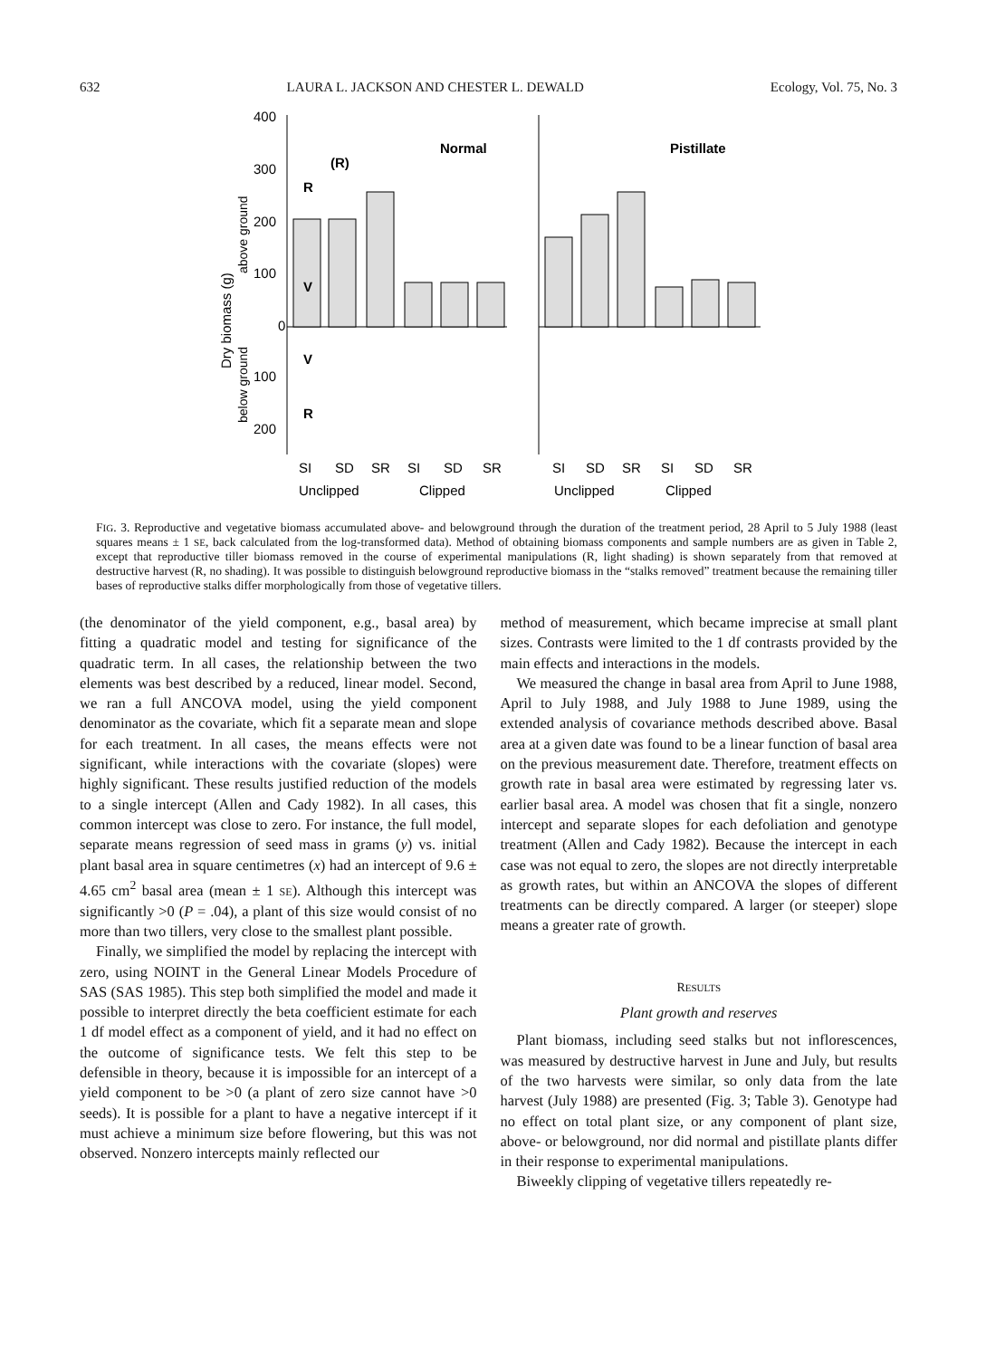632 LAURA L. JACKSON AND CHESTER L. DEWALD Ecology, Vol. 75, No. 3
400
300
200
100
0
100
200
Dry biomass (g)
below ground
above ground
Normal
Pistillate
R
V
V
R
(R)
SI
SD
SR
SI
SD
SR
SI
SD
SR
SI
SD
SR
Unclipped
Clipped
Unclipped
Clipped
FIG. 3. Reproductive and vegetative biomass accumulated above- and belowground through the duration of the treatment period, 28 April to 5 July 1988 (least squares means ± 1 SE, back calculated from the log-transformed data). Method of obtaining biomass components and sample numbers are as given in Table 2, except that reproductive tiller biomass removed in the course of experimental manipulations (R, light shading) is shown separately from that removed at destructive harvest (R, no shading). It was possible to distinguish belowground reproductive biomass in the “stalks removed” treatment because the remaining tiller bases of reproductive stalks differ morphologically from those of vegetative tillers.
(the denominator of the yield component, e.g., basal area) by fitting a quadratic model and testing for significance of the quadratic term. In all cases, the relationship between the two elements was best described by a reduced, linear model. Second, we ran a full ANCOVA model, using the yield component denominator as the covariate, which fit a separate mean and slope for each treatment. In all cases, the means effects were not significant, while interactions with the covariate (slopes) were highly significant. These results justified reduction of the models to a single intercept (Allen and Cady 1982). In all cases, this common intercept was close to zero. For instance, the full model, separate means regression of seed mass in grams (y) vs. initial plant basal area in square centimetres (x) had an intercept of 9.6 ± 4.65 cm<sup>2</sup> basal area (mean ± 1 SE). Although this intercept was significantly >0 (P = .04), a plant of this size would consist of no more than two tillers, very close to the smallest plant possible.
Finally, we simplified the model by replacing the intercept with zero, using NOINT in the General Linear Models Procedure of SAS (SAS 1985). This step both simplified the model and made it possible to interpret directly the beta coefficient estimate for each 1 df model effect as a component of yield, and it had no effect on the outcome of significance tests. We felt this step to be defensible in theory, because it is impossible for an intercept of a yield component to be >0 (a plant of zero size cannot have >0 seeds). It is possible for a plant to have a negative intercept if it must achieve a minimum size before flowering, but this was not observed. Nonzero intercepts mainly reflected our
method of measurement, which became imprecise at small plant sizes. Contrasts were limited to the 1 df contrasts provided by the main effects and interactions in the models.
We measured the change in basal area from April to June 1988, April to July 1988, and July 1988 to June 1989, using the extended analysis of covariance methods described above. Basal area at a given date was found to be a linear function of basal area on the previous measurement date. Therefore, treatment effects on growth rate in basal area were estimated by regressing later vs. earlier basal area. A model was chosen that fit a single, nonzero intercept and separate slopes for each defoliation and genotype treatment (Allen and Cady 1982). Because the intercept in each case was not equal to zero, the slopes are not directly interpretable as growth rates, but within an ANCOVA the slopes of different treatments can be directly compared. A larger (or steeper) slope means a greater rate of growth.
RESULTS
Plant growth and reserves
Plant biomass, including seed stalks but not inflorescences, was measured by destructive harvest in June and July, but results of the two harvests were similar, so only data from the late harvest (July 1988) are presented (Fig. 3; Table 3). Genotype had no effect on total plant size, or any component of plant size, above- or belowground, nor did normal and pistillate plants differ in their response to experimental manipulations.
Biweekly clipping of vegetative tillers repeatedly re-